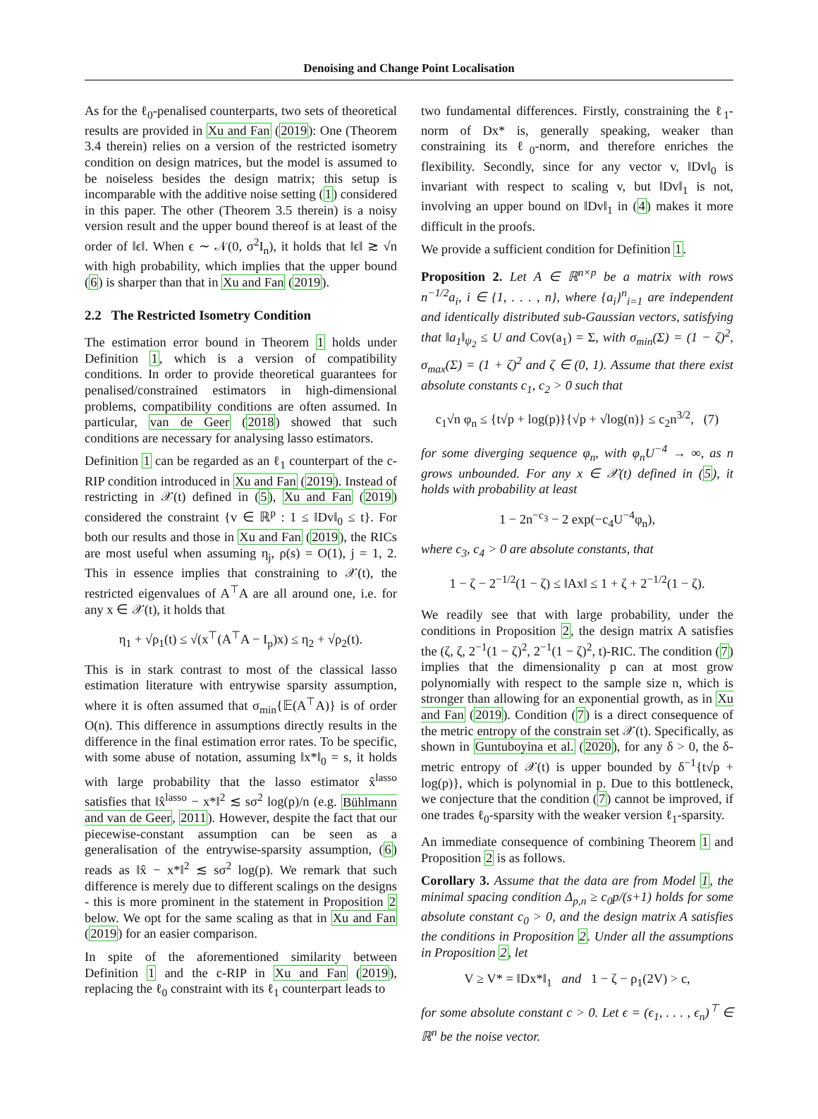Denoising and Change Point Localisation
As for the ℓ<sub>0</sub>-penalised counterparts, two sets of theoretical results are provided in Xu and Fan (2019): One (Theorem 3.4 therein) relies on a version of the restricted isometry condition on design matrices, but the model is assumed to be noiseless besides the design matrix; this setup is incomparable with the additive noise setting (1) considered in this paper. The other (Theorem 3.5 therein) is a noisy version result and the upper bound thereof is at least of the order of ‖ϵ‖. When ϵ ∼ 𝒩(0, σ<sup>2</sup>I<sub>n</sub>), it holds that ‖ϵ‖ ≳ √n with high probability, which implies that the upper bound (6) is sharper than that in Xu and Fan (2019).
2.2 The Restricted Isometry Condition
The estimation error bound in Theorem 1 holds under Definition 1, which is a version of compatibility conditions. In order to provide theoretical guarantees for penalised/constrained estimators in high-dimensional problems, compatibility conditions are often assumed. In particular, van de Geer (2018) showed that such conditions are necessary for analysing lasso estimators.
Definition 1 can be regarded as an ℓ<sub>1</sub> counterpart of the c-RIP condition introduced in Xu and Fan (2019). Instead of restricting in 𝒳(t) defined in (5), Xu and Fan (2019) considered the constraint {v ∈ ℝ<sup>p</sup> : 1 ≤ ‖Dv‖<sub>0</sub> ≤ t}. For both our results and those in Xu and Fan (2019), the RICs are most useful when assuming η<sub>j</sub>, ρ(s) = O(1), j = 1, 2. This in essence implies that constraining to 𝒳(t), the restricted eigenvalues of A<sup>⊤</sup>A are all around one, i.e. for any x ∈ 𝒳(t), it holds that
η<sub>1</sub> + √ρ<sub>1</sub>(t) ≤ √(x<sup>⊤</sup>(A<sup>⊤</sup>A − I<sub>p</sub>)x) ≤ η<sub>2</sub> + √ρ<sub>2</sub>(t).
This is in stark contrast to most of the classical lasso estimation literature with entrywise sparsity assumption, where it is often assumed that σ<sub>min</sub>{𝔼(A<sup>⊤</sup>A)} is of order O(n). This difference in assumptions directly results in the difference in the final estimation error rates. To be specific, with some abuse of notation, assuming ‖x*‖<sub>0</sub> = s, it holds with large probability that the lasso estimator x̂<sup>lasso</sup> satisfies that ‖x̂<sup>lasso</sup> − x*‖<sup>2</sup> ≲ sσ<sup>2</sup> log(p)/n (e.g. Bühlmann and van de Geer, 2011). However, despite the fact that our piecewise-constant assumption can be seen as a generalisation of the entrywise-sparsity assumption, (6) reads as ‖x̂ − x*‖<sup>2</sup> ≲ sσ<sup>2</sup> log(p). We remark that such difference is merely due to different scalings on the designs - this is more prominent in the statement in Proposition 2 below. We opt for the same scaling as that in Xu and Fan (2019) for an easier comparison.
In spite of the aforementioned similarity between Definition 1 and the c-RIP in Xu and Fan (2019), replacing the ℓ<sub>0</sub> constraint with its ℓ<sub>1</sub> counterpart leads to
two fundamental differences. Firstly, constraining the ℓ<sub>1</sub>-norm of Dx* is, generally speaking, weaker than constraining its ℓ<sub>0</sub>-norm, and therefore enriches the flexibility. Secondly, since for any vector v, ‖Dv‖<sub>0</sub> is invariant with respect to scaling v, but ‖Dv‖<sub>1</sub> is not, involving an upper bound on ‖Dv‖<sub>1</sub> in (4) makes it more difficult in the proofs.
We provide a sufficient condition for Definition 1.
Proposition 2. Let A ∈ ℝ<sup>n×p</sup> be a matrix with rows n<sup>−1/2</sup>a<sub>i</sub>, i ∈ {1, . . . , n}, where {a<sub>i</sub>}<sup>n</sup><sub>i=1</sub> are independent and identically distributed sub-Gaussian vectors, satisfying that ‖a<sub>1</sub>‖<sub>ψ<sub>2</sub></sub> ≤ U and Cov(a<sub>1</sub>) = Σ, with σ<sub>min</sub>(Σ) = (1 − ζ)<sup>2</sup>, σ<sub>max</sub>(Σ) = (1 + ζ)<sup>2</sup> and ζ ∈ (0, 1). Assume that there exist absolute constants c<sub>1</sub>, c<sub>2</sub> > 0 such that
c<sub>1</sub>√n φ<sub>n</sub> ≤ {t√p + log(p)}{√p + √log(n)} ≤ c<sub>2</sub>n<sup>3/2</sup>, (7)
for some diverging sequence φ<sub>n</sub>, with φ<sub>n</sub>U<sup>−4</sup> → ∞, as n grows unbounded. For any x ∈ 𝒳(t) defined in (5), it holds with probability at least
1 − 2n<sup>−c<sub>3</sub></sup> − 2 exp(−c<sub>4</sub>U<sup>−4</sup>φ<sub>n</sub>),
where c<sub>3</sub>, c<sub>4</sub> > 0 are absolute constants, that
1 − ζ − 2<sup>−1/2</sup>(1 − ζ) ≤ ‖Ax‖ ≤ 1 + ζ + 2<sup>−1/2</sup>(1 − ζ).
We readily see that with large probability, under the conditions in Proposition 2, the design matrix A satisfies the (ζ, ζ, 2<sup>−1</sup>(1 − ζ)<sup>2</sup>, 2<sup>−1</sup>(1 − ζ)<sup>2</sup>, t)-RIC. The condition (7) implies that the dimensionality p can at most grow polynomially with respect to the sample size n, which is stronger than allowing for an exponential growth, as in Xu and Fan (2019). Condition (7) is a direct consequence of the metric entropy of the constrain set 𝒳(t). Specifically, as shown in Guntuboyina et al. (2020), for any δ > 0, the δ-metric entropy of 𝒳(t) is upper bounded by δ<sup>−1</sup>{t√p + log(p)}, which is polynomial in p. Due to this bottleneck, we conjecture that the condition (7) cannot be improved, if one trades ℓ<sub>0</sub>-sparsity with the weaker version ℓ<sub>1</sub>-sparsity.
An immediate consequence of combining Theorem 1 and Proposition 2 is as follows.
Corollary 3. Assume that the data are from Model 1, the minimal spacing condition Δ<sub>p,n</sub> ≥ c<sub>0</sub>p/(s+1) holds for some absolute constant c<sub>0</sub> > 0, and the design matrix A satisfies the conditions in Proposition 2. Under all the assumptions in Proposition 2, let
V ≥ V* = ‖Dx*‖<sub>1</sub> and 1 − ζ − ρ<sub>1</sub>(2V) > c,
for some absolute constant c > 0. Let ϵ = (ϵ<sub>1</sub>, . . . , ϵ<sub>n</sub>)<sup>⊤</sup> ∈ ℝ<sup>n</sup> be the noise vector.